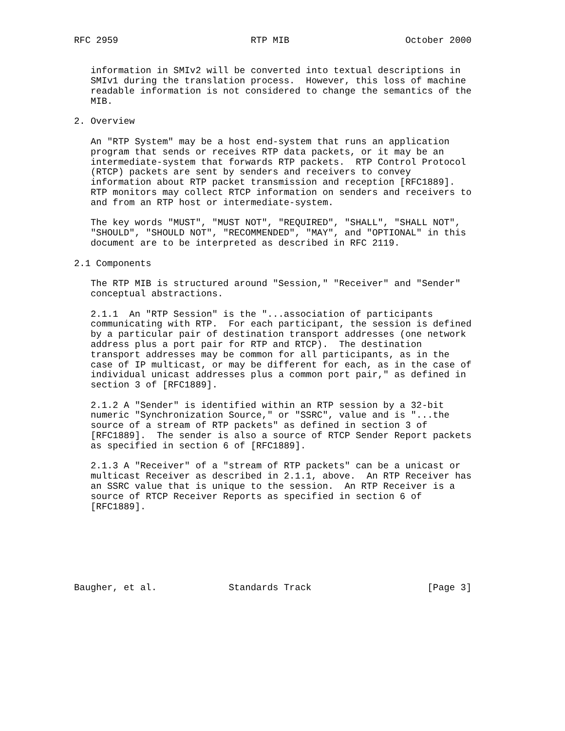RFC 2959                        RTP MIB                     October 2000


   information in SMIv2 will be converted into textual descriptions in
   SMIv1 during the translation process.  However, this loss of machine
   readable information is not considered to change the semantics of the
   MIB.

2. Overview

   An "RTP System" may be a host end-system that runs an application
   program that sends or receives RTP data packets, or it may be an
   intermediate-system that forwards RTP packets.  RTP Control Protocol
   (RTCP) packets are sent by senders and receivers to convey
   information about RTP packet transmission and reception [RFC1889].
   RTP monitors may collect RTCP information on senders and receivers to
   and from an RTP host or intermediate-system.

   The key words "MUST", "MUST NOT", "REQUIRED", "SHALL", "SHALL NOT",
   "SHOULD", "SHOULD NOT", "RECOMMENDED", "MAY", and "OPTIONAL" in this
   document are to be interpreted as described in RFC 2119.

2.1 Components

   The RTP MIB is structured around "Session," "Receiver" and "Sender"
   conceptual abstractions.

   2.1.1  An "RTP Session" is the "...association of participants
   communicating with RTP.  For each participant, the session is defined
   by a particular pair of destination transport addresses (one network
   address plus a port pair for RTP and RTCP).  The destination
   transport addresses may be common for all participants, as in the
   case of IP multicast, or may be different for each, as in the case of
   individual unicast addresses plus a common port pair," as defined in
   section 3 of [RFC1889].

   2.1.2 A "Sender" is identified within an RTP session by a 32-bit
   numeric "Synchronization Source," or "SSRC", value and is "...the
   source of a stream of RTP packets" as defined in section 3 of
   [RFC1889].  The sender is also a source of RTCP Sender Report packets
   as specified in section 6 of [RFC1889].

   2.1.3 A "Receiver" of a "stream of RTP packets" can be a unicast or
   multicast Receiver as described in 2.1.1, above.  An RTP Receiver has
   an SSRC value that is unique to the session.  An RTP Receiver is a
   source of RTCP Receiver Reports as specified in section 6 of
   [RFC1889].







Baugher, et al.             Standards Track                     [Page 3]